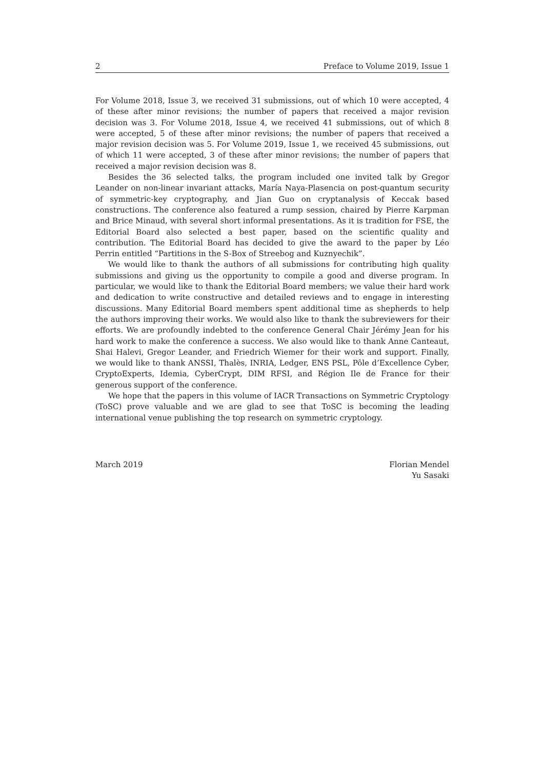2 Preface to Volume 2019, Issue 1
For Volume 2018, Issue 3, we received 31 submissions, out of which 10 were accepted, 4 of these after minor revisions; the number of papers that received a major revision decision was 3. For Volume 2018, Issue 4, we received 41 submissions, out of which 8 were accepted, 5 of these after minor revisions; the number of papers that received a major revision decision was 5. For Volume 2019, Issue 1, we received 45 submissions, out of which 11 were accepted, 3 of these after minor revisions; the number of papers that received a major revision decision was 8.
Besides the 36 selected talks, the program included one invited talk by Gregor Leander on non-linear invariant attacks, María Naya-Plasencia on post-quantum security of symmetric-key cryptography, and Jian Guo on cryptanalysis of Keccak based constructions. The conference also featured a rump session, chaired by Pierre Karpman and Brice Minaud, with several short informal presentations. As it is tradition for FSE, the Editorial Board also selected a best paper, based on the scientific quality and contribution. The Editorial Board has decided to give the award to the paper by Léo Perrin entitled “Partitions in the S-Box of Streebog and Kuznyechik”.
We would like to thank the authors of all submissions for contributing high quality submissions and giving us the opportunity to compile a good and diverse program. In particular, we would like to thank the Editorial Board members; we value their hard work and dedication to write constructive and detailed reviews and to engage in interesting discussions. Many Editorial Board members spent additional time as shepherds to help the authors improving their works. We would also like to thank the subreviewers for their efforts. We are profoundly indebted to the conference General Chair Jérémy Jean for his hard work to make the conference a success. We also would like to thank Anne Canteaut, Shai Halevi, Gregor Leander, and Friedrich Wiemer for their work and support. Finally, we would like to thank ANSSI, Thalès, INRIA, Ledger, ENS PSL, Pôle d’Excellence Cyber, CryptoExperts, Idemia, CyberCrypt, DIM RFSI, and Région Ile de France for their generous support of the conference.
We hope that the papers in this volume of IACR Transactions on Symmetric Cryptology (ToSC) prove valuable and we are glad to see that ToSC is becoming the leading international venue publishing the top research on symmetric cryptology.
March 2019 Florian Mendel
Yu Sasaki